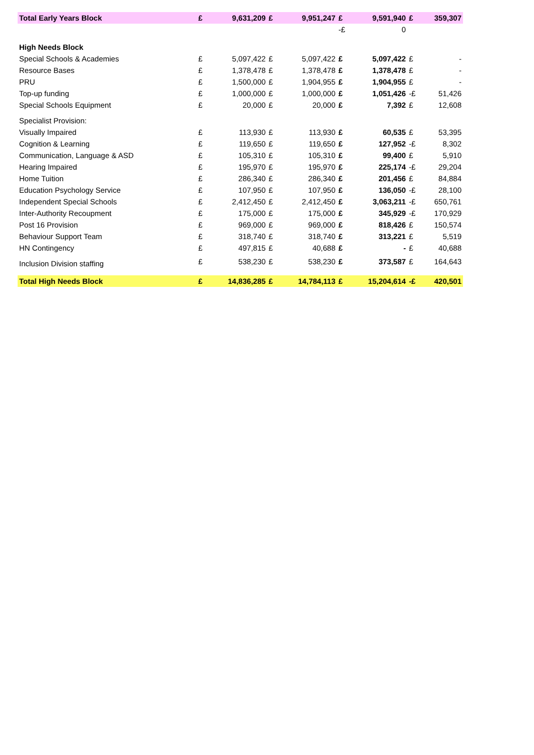| Total Early Years Block | £ | 9,631,209 | £ | 9,951,247 | £ | 9,591,940 | £ | 359,307 |
| | | | | | -£ | 0 | | |
| High Needs Block | | | | | | | | |
| Special Schools & Academies | £ | 5,097,422 | £ | 5,097,422 | £ | 5,097,422 | £ | - |
| Resource Bases | £ | 1,378,478 | £ | 1,378,478 | £ | 1,378,478 | £ | - |
| PRU | £ | 1,500,000 | £ | 1,904,955 | £ | 1,904,955 | £ | - |
| Top-up funding | £ | 1,000,000 | £ | 1,000,000 | £ | 1,051,426 | -£ | 51,426 |
| Special Schools Equipment | £ | 20,000 | £ | 20,000 | £ | 7,392 | £ | 12,608 |
| Specialist Provision: | | | | | | | | |
| Visually Impaired | £ | 113,930 | £ | 113,930 | £ | 60,535 | £ | 53,395 |
| Cognition & Learning | £ | 119,650 | £ | 119,650 | £ | 127,952 | -£ | 8,302 |
| Communication, Language & ASD | £ | 105,310 | £ | 105,310 | £ | 99,400 | £ | 5,910 |
| Hearing Impaired | £ | 195,970 | £ | 195,970 | £ | 225,174 | -£ | 29,204 |
| Home Tuition | £ | 286,340 | £ | 286,340 | £ | 201,456 | £ | 84,884 |
| Education Psychology Service | £ | 107,950 | £ | 107,950 | £ | 136,050 | -£ | 28,100 |
| Independent Special Schools | £ | 2,412,450 | £ | 2,412,450 | £ | 3,063,211 | -£ | 650,761 |
| Inter-Authority Recoupment | £ | 175,000 | £ | 175,000 | £ | 345,929 | -£ | 170,929 |
| Post 16 Provision | £ | 969,000 | £ | 969,000 | £ | 818,426 | £ | 150,574 |
| Behaviour Support Team | £ | 318,740 | £ | 318,740 | £ | 313,221 | £ | 5,519 |
| HN Contingency | £ | 497,815 | £ | 40,688 | £ | - | £ | 40,688 |
| Inclusion Division staffing | £ | 538,230 | £ | 538,230 | £ | 373,587 | £ | 164,643 |
| Total High Needs Block | £ | 14,836,285 | £ | 14,784,113 | £ | 15,204,614 | -£ | 420,501 |